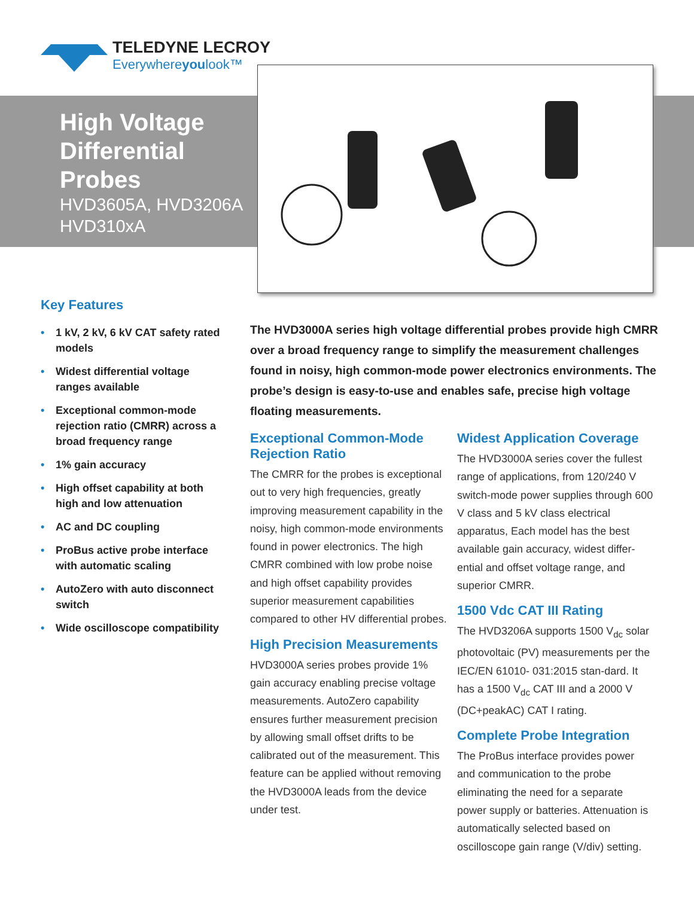TELEDYNE LECROY
Everywhereyoulook™
High Voltage
Differential
Probes
HVD3605A, HVD3206A
HVD310xA
Key Features
• 1 kV, 2 kV, 6 kV CAT safety rated models
• Widest differential voltage ranges available
• Exceptional common-mode rejection ratio (CMRR) across a broad frequency range
• 1% gain accuracy
• High offset capability at both high and low attenuation
• AC and DC coupling
• ProBus active probe interface with automatic scaling
• AutoZero with auto disconnect switch
• Wide oscilloscope compatibility
The HVD3000A series high voltage differential probes provide high CMRR over a broad frequency range to simplify the measurement challenges found in noisy, high common-mode power electronics environments. The probe’s design is easy-to-use and enables safe, precise high voltage floating measurements.
Exceptional Common-Mode Rejection Ratio
The CMRR for the probes is exceptional out to very high frequencies, greatly improving measurement capability in the noisy, high common-mode environments found in power electronics. The high CMRR combined with low probe noise and high offset capability provides superior measurement capabilities compared to other HV differential probes.
High Precision Measurements
HVD3000A series probes provide 1% gain accuracy enabling precise voltage measurements. AutoZero capability ensures further measurement precision by allowing small offset drifts to be calibrated out of the measurement. This feature can be applied without removing the HVD3000A leads from the device under test.
Widest Application Coverage
The HVD3000A series cover the fullest range of applications, from 120/240 V switch-mode power supplies through 600 V class and 5 kV class electrical apparatus, Each model has the best available gain accuracy, widest differ-ential and offset voltage range, and superior CMRR.
1500 Vdc CAT III Rating
The HVD3206A supports 1500 V<sub>dc</sub> solar photovoltaic (PV) measurements per the IEC/EN 61010- 031:2015 stan-dard. It has a 1500 V<sub>dc</sub> CAT III and a 2000 V (DC+peakAC) CAT I rating.
Complete Probe Integration
The ProBus interface provides power and communication to the probe eliminating the need for a separate power supply or batteries. Attenuation is automatically selected based on oscilloscope gain range (V/div) setting.